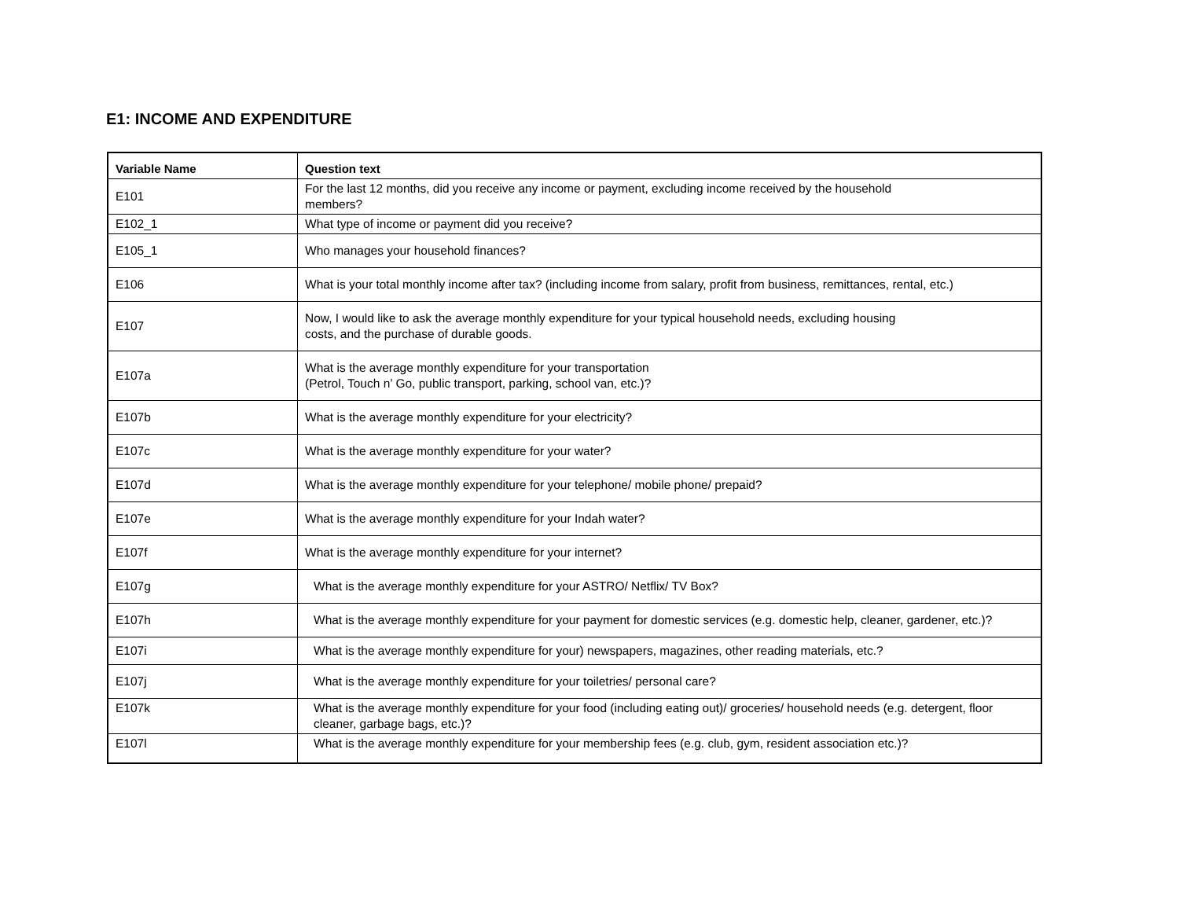E1: INCOME AND EXPENDITURE
| Variable Name | Question text |
| --- | --- |
| E101 | For the last 12 months, did you receive any income or payment, excluding income received by the household members? |
| E102_1 | What type of income or payment did you receive? |
| E105_1 | Who manages your household finances? |
| E106 | What is your total monthly income after tax? (including income from salary, profit from business, remittances, rental, etc.) |
| E107 | Now, I would like to ask the average monthly expenditure for your typical household needs, excluding housing costs, and the purchase of durable goods. |
| E107a | What is the average monthly expenditure for your transportation (Petrol, Touch n’ Go, public transport, parking, school van, etc.)? |
| E107b | What is the average monthly expenditure for your electricity? |
| E107c | What is the average monthly expenditure for your water? |
| E107d | What is the average monthly expenditure for your telephone/ mobile phone/ prepaid? |
| E107e | What is the average monthly expenditure for your Indah water? |
| E107f | What is the average monthly expenditure for your internet? |
| E107g | What is the average monthly expenditure for your ASTRO/ Netflix/ TV Box? |
| E107h | What is the average monthly expenditure for your payment for domestic services (e.g. domestic help, cleaner, gardener, etc.)? |
| E107i | What is the average monthly expenditure for your) newspapers, magazines, other reading materials, etc.? |
| E107j | What is the average monthly expenditure for your toiletries/ personal care? |
| E107k | What is the average monthly expenditure for your food (including eating out)/ groceries/ household needs (e.g. detergent, floor cleaner, garbage bags, etc.)? |
| E107l | What is the average monthly expenditure for your membership fees (e.g. club, gym, resident association etc.)? |